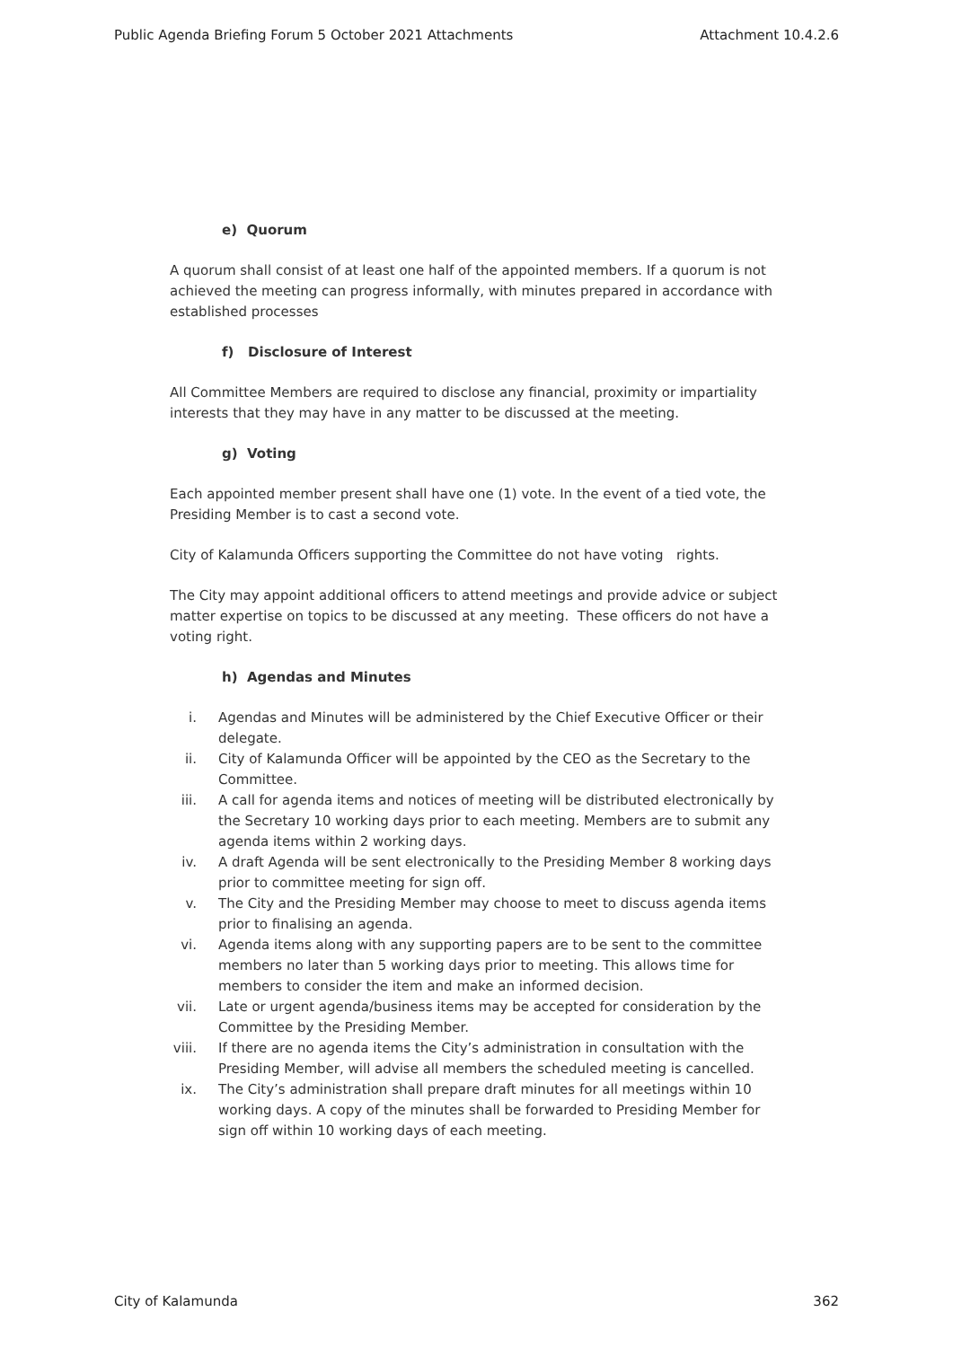Public Agenda Briefing Forum 5 October 2021 Attachments Attachment 10.4.2.6
e) Quorum
A quorum shall consist of at least one half of the appointed members. If a quorum is not achieved the meeting can progress informally, with minutes prepared in accordance with established processes
f) Disclosure of Interest
All Committee Members are required to disclose any financial, proximity or impartiality interests that they may have in any matter to be discussed at the meeting.
g) Voting
Each appointed member present shall have one (1) vote. In the event of a tied vote, the Presiding Member is to cast a second vote.
City of Kalamunda Officers supporting the Committee do not have voting rights.
The City may appoint additional officers to attend meetings and provide advice or subject matter expertise on topics to be discussed at any meeting. These officers do not have a voting right.
h) Agendas and Minutes
i. Agendas and Minutes will be administered by the Chief Executive Officer or their delegate.
ii. City of Kalamunda Officer will be appointed by the CEO as the Secretary to the Committee.
iii. A call for agenda items and notices of meeting will be distributed electronically by the Secretary 10 working days prior to each meeting. Members are to submit any agenda items within 2 working days.
iv. A draft Agenda will be sent electronically to the Presiding Member 8 working days prior to committee meeting for sign off.
v. The City and the Presiding Member may choose to meet to discuss agenda items prior to finalising an agenda.
vi. Agenda items along with any supporting papers are to be sent to the committee members no later than 5 working days prior to meeting. This allows time for members to consider the item and make an informed decision.
vii. Late or urgent agenda/business items may be accepted for consideration by the Committee by the Presiding Member.
viii. If there are no agenda items the City’s administration in consultation with the Presiding Member, will advise all members the scheduled meeting is cancelled.
ix. The City’s administration shall prepare draft minutes for all meetings within 10 working days. A copy of the minutes shall be forwarded to Presiding Member for sign off within 10 working days of each meeting.
City of Kalamunda 362